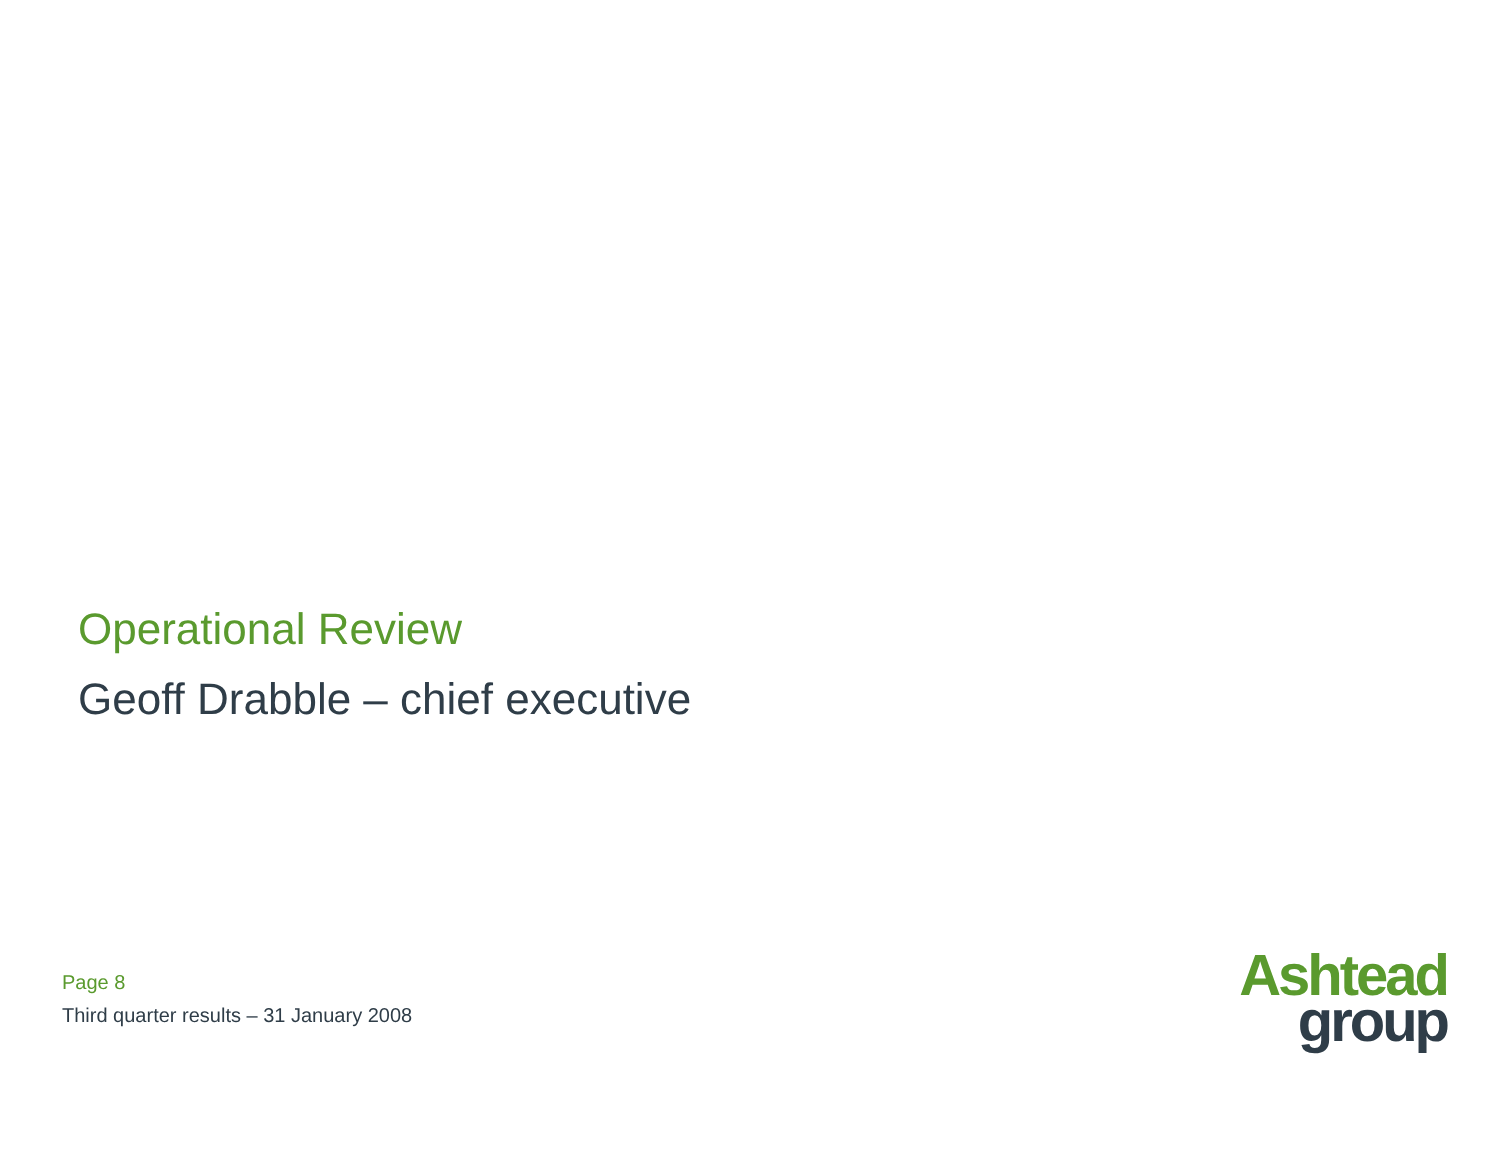Operational Review
Geoff Drabble – chief executive
Page 8
Third quarter results – 31 January 2008
Ashtead
group